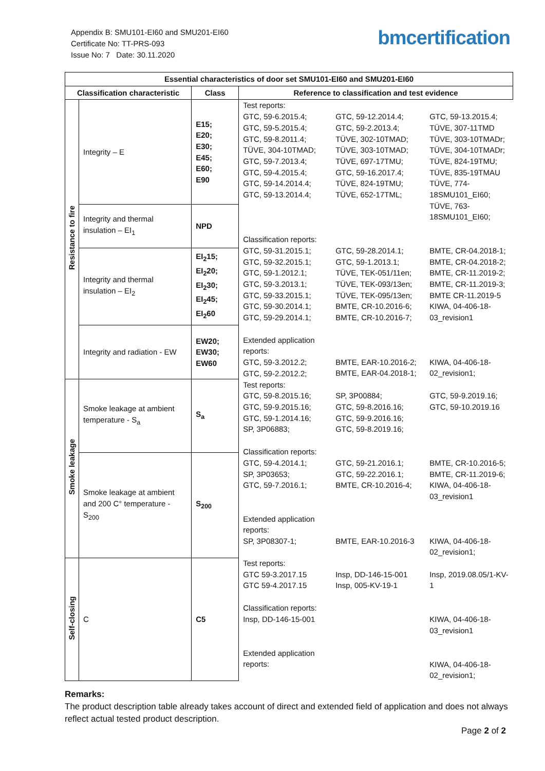Appendix B: SMU101-EI60 and SMU201-EI60
Certificate No: TT-PRS-093
Issue No: 7 Date: 30.11.2020
bmcertification
| Essential characteristics of door set SMU101-EI60 and SMU201-EI60 | | | |
| --- | --- | --- | --- |
| Classification characteristic | | Class | Reference to classification and test evidence |
| Resistance to fire | Integrity – E | E15; E20; E30; E45; E60; E90 | Test reports: GTC, 59-6.2015.4; GTC, 59-5.2015.4; GTC, 59-8.2011.4; TÜVE, 304-10TMAD; GTC, 59-7.2013.4; GTC, 59-4.2015.4; GTC, 59-14.2014.4; GTC, 59-13.2014.4; GTC, 59-12.2014.4; GTC, 59-2.2013.4; TÜVE, 302-10TMAD; TÜVE, 303-10TMAD; TÜVE, 697-17TMU; GTC, 59-16.2017.4; TÜVE, 824-19TMU; TÜVE, 652-17TML; GTC, 59-13.2015.4; TÜVE, 307-11TMD TÜVE, 303-10TMADr; TÜVE, 304-10TMADr; TÜVE, 824-19TMU; TÜVE, 835-19TMAU TÜVE, 774-18SMU101_EI60; TÜVE, 763-18SMU101_EI60; Classification reports: GTC, 59-31.2015.1; GTC, 59-32.2015.1; GTC, 59-1.2012.1; GTC, 59-3.2013.1; GTC, 59-33.2015.1; GTC, 59-30.2014.1; GTC, 59-29.2014.1; GTC, 59-28.2014.1; GTC, 59-1.2013.1; TÜVE, TEK-051/11en; TÜVE, TEK-093/13en; TÜVE, TEK-095/13en; BMTE, CR-10.2016-6; BMTE, CR-10.2016-7; BMTE, CR-04.2018-1; BMTE, CR-04.2018-2; BMTE, CR-11.2019-2; BMTE, CR-11.2019-3; BMTE CR-11.2019-5 KIWA, 04-406-18-03_revision1 Extended application reports: GTC, 59-3.2012.2; GTC, 59-2.2012.2; BMTE, EAR-10.2016-2; BMTE, EAR-04.2018-1; KIWA, 04-406-18-02_revision1; |
| | Integrity and thermal insulation – EI<sub>1</sub> | NPD | |
| | Integrity and thermal insulation – EI<sub>2</sub> | EI<sub>2</sub>15; EI<sub>2</sub>20; EI<sub>2</sub>30; EI<sub>2</sub>45; EI<sub>2</sub>60 | |
| | Integrity and radiation - EW | EW20; EW30; EW60 | |
| Smoke leakage | Smoke leakage at ambient temperature - S<sub>a</sub> | S<sub>a</sub> | Test reports: GTC, 59-8.2015.16; GTC, 59-9.2015.16; GTC, 59-1.2014.16; SP, 3P06883; SP, 3P00884; GTC, 59-8.2016.16; GTC, 59-9.2016.16; GTC, 59-8.2019.16; GTC, 59-9.2019.16; GTC, 59-10.2019.16 Classification reports: GTC, 59-4.2014.1; SP, 3P03653; GTC, 59-7.2016.1; GTC, 59-21.2016.1; GTC, 59-22.2016.1; BMTE, CR-10.2016-4; BMTE, CR-10.2016-5; BMTE, CR-11.2019-6; KIWA, 04-406-18-03_revision1 Extended application reports: SP, 3P08307-1; BMTE, EAR-10.2016-3 KIWA, 04-406-18-02_revision1; |
| | Smoke leakage at ambient and 200 C° temperature - S<sub>200</sub> | S<sub>200</sub> | |
| Self-closing | C | C5 | Test reports: GTC 59-3.2017.15 GTC 59-4.2017.15 Insp, DD-146-15-001 Insp, 005-KV-19-1 Insp, 2019.08.05/1-KV-1 Classification reports: Insp, DD-146-15-001 KIWA, 04-406-18-03_revision1 Extended application reports: KIWA, 04-406-18-02_revision1; |
Remarks:
The product description table already takes account of direct and extended field of application and does not always reflect actual tested product description.
Page 2 of 2